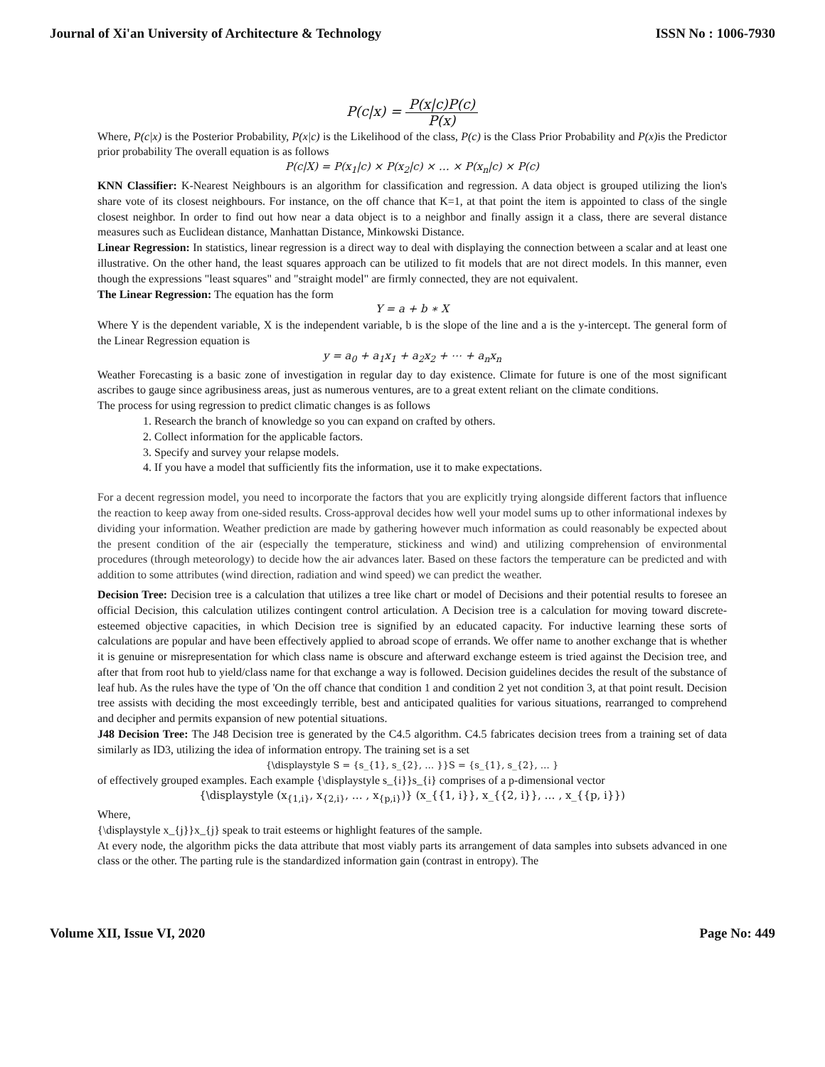Journal of Xi'an University of Architecture & Technology ISSN No : 1006-7930
P(c|x) = P(x|c)P(c) P(x)
Where, P(c|x) is the Posterior Probability, P(x|c) is the Likelihood of the class, P(c) is the Class Prior Probability and P(x) is the Predictor prior probability The overall equation is as follows
P(c|X) = P(x<sub>1</sub>|c) × P(x<sub>2</sub>|c) × … × P(x<sub>n</sub>|c) × P(c)
KNN Classifier: K-Nearest Neighbours is an algorithm for classification and regression. A data object is grouped utilizing the lion's share vote of its closest neighbours. For instance, on the off chance that K=1, at that point the item is appointed to class of the single closest neighbor. In order to find out how near a data object is to a neighbor and finally assign it a class, there are several distance measures such as Euclidean distance, Manhattan Distance, Minkowski Distance.
Linear Regression: In statistics, linear regression is a direct way to deal with displaying the connection between a scalar and at least one illustrative. On the other hand, the least squares approach can be utilized to fit models that are not direct models. In this manner, even though the expressions "least squares" and "straight model" are firmly connected, they are not equivalent.
The Linear Regression: The equation has the form
Y = a + b ∗ X
Where Y is the dependent variable, X is the independent variable, b is the slope of the line and a is the y-intercept. The general form of the Linear Regression equation is
y = a<sub>0</sub> + a<sub>1</sub>x<sub>1</sub> + a<sub>2</sub>x<sub>2</sub> + ⋯ + a<sub>n</sub>x<sub>n</sub>
Weather Forecasting is a basic zone of investigation in regular day to day existence. Climate for future is one of the most significant ascribes to gauge since agribusiness areas, just as numerous ventures, are to a great extent reliant on the climate conditions.
The process for using regression to predict climatic changes is as follows
1. Research the branch of knowledge so you can expand on crafted by others.
2. Collect information for the applicable factors.
3. Specify and survey your relapse models.
4. If you have a model that sufficiently fits the information, use it to make expectations.
For a decent regression model, you need to incorporate the factors that you are explicitly trying alongside different factors that influence the reaction to keep away from one-sided results. Cross-approval decides how well your model sums up to other informational indexes by dividing your information. Weather prediction are made by gathering however much information as could reasonably be expected about the present condition of the air (especially the temperature, stickiness and wind) and utilizing comprehension of environmental procedures (through meteorology) to decide how the air advances later. Based on these factors the temperature can be predicted and with addition to some attributes (wind direction, radiation and wind speed) we can predict the weather.
Decision Tree: Decision tree is a calculation that utilizes a tree like chart or model of Decisions and their potential results to foresee an official Decision, this calculation utilizes contingent control articulation. A Decision tree is a calculation for moving toward discrete-esteemed objective capacities, in which Decision tree is signified by an educated capacity. For inductive learning these sorts of calculations are popular and have been effectively applied to abroad scope of errands. We offer name to another exchange that is whether it is genuine or misrepresentation for which class name is obscure and afterward exchange esteem is tried against the Decision tree, and after that from root hub to yield/class name for that exchange a way is followed. Decision guidelines decides the result of the substance of leaf hub. As the rules have the type of 'On the off chance that condition 1 and condition 2 yet not condition 3, at that point result. Decision tree assists with deciding the most exceedingly terrible, best and anticipated qualities for various situations, rearranged to comprehend and decipher and permits expansion of new potential situations.
J48 Decision Tree: The J48 Decision tree is generated by the C4.5 algorithm. C4.5 fabricates decision trees from a training set of data similarly as ID3, utilizing the idea of information entropy. The training set is a set
{\displaystyle S = {s_{1}, s_{2}, … }}S = {s_{1}, s_{2}, … }
of effectively grouped examples. Each example {\displaystyle s_{i}}s_{i} comprises of a p-dimensional vector
{\displaystyle (x<sub>{1,i}</sub>, x<sub>{2,i}</sub>, … , x<sub>{p,i}</sub>)} (x_{{1, i}}, x_{{2, i}}, … , x_{{p, i}})
Where,
{\displaystyle x_{j}}x_{j} speak to trait esteems or highlight features of the sample.
At every node, the algorithm picks the data attribute that most viably parts its arrangement of data samples into subsets advanced in one class or the other. The parting rule is the standardized information gain (contrast in entropy). The
Volume XII, Issue VI, 2020 Page No: 449